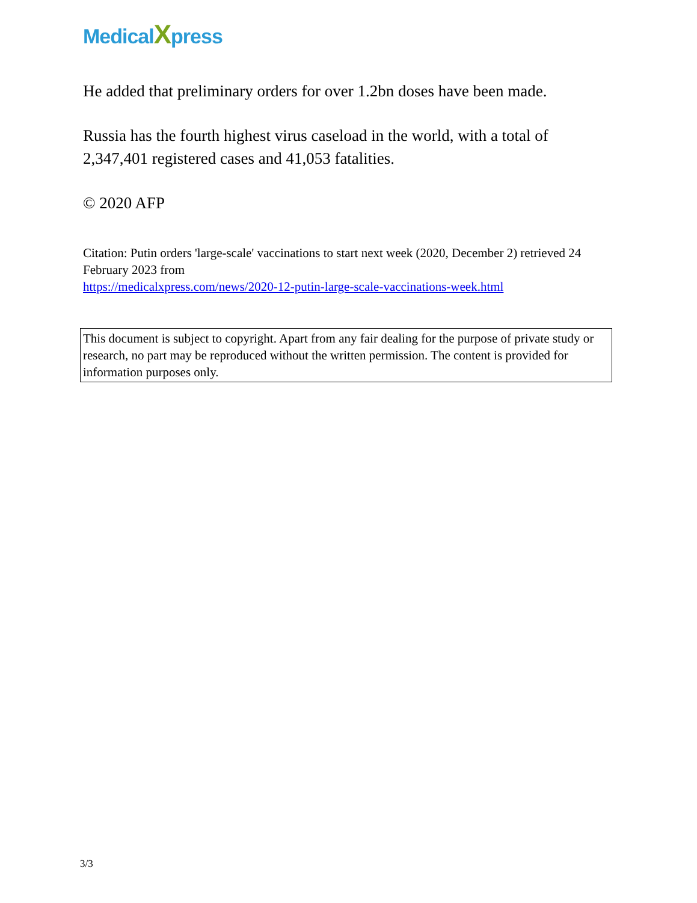MedicalXpress
He added that preliminary orders for over 1.2bn doses have been made.
Russia has the fourth highest virus caseload in the world, with a total of 2,347,401 registered cases and 41,053 fatalities.
© 2020 AFP
Citation: Putin orders 'large-scale' vaccinations to start next week (2020, December 2) retrieved 24 February 2023 from
https://medicalxpress.com/news/2020-12-putin-large-scale-vaccinations-week.html
This document is subject to copyright. Apart from any fair dealing for the purpose of private study or research, no part may be reproduced without the written permission. The content is provided for information purposes only.
3/3